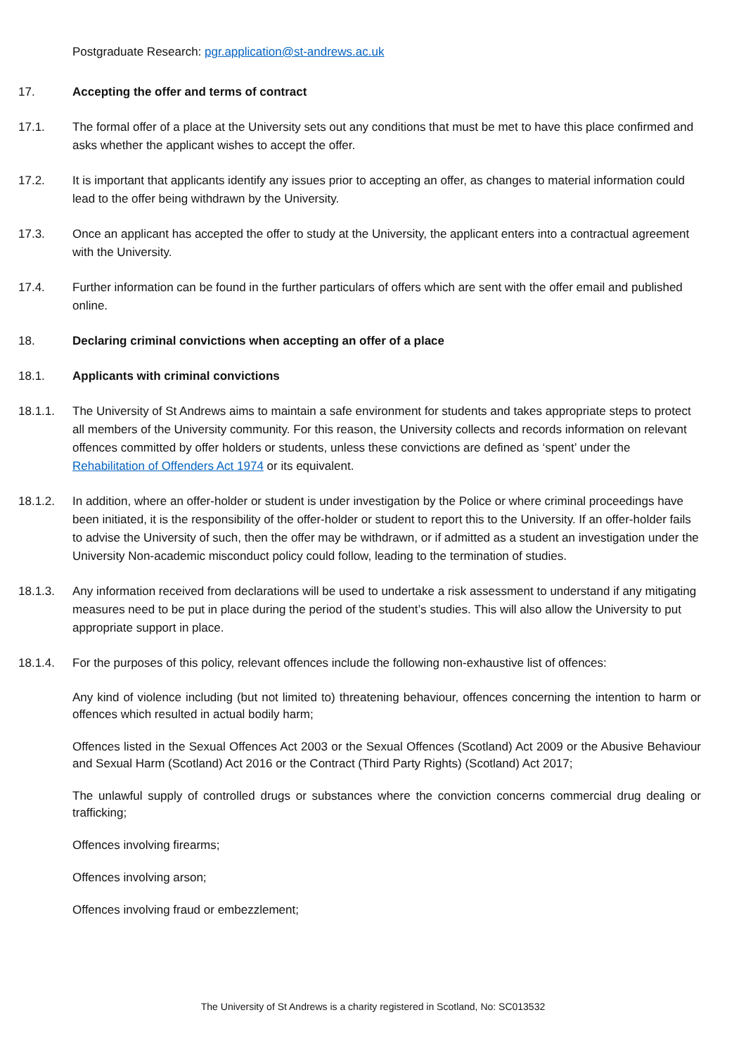Postgraduate Research: pgr.application@st-andrews.ac.uk
17. Accepting the offer and terms of contract
17.1. The formal offer of a place at the University sets out any conditions that must be met to have this place confirmed and asks whether the applicant wishes to accept the offer.
17.2. It is important that applicants identify any issues prior to accepting an offer, as changes to material information could lead to the offer being withdrawn by the University.
17.3. Once an applicant has accepted the offer to study at the University, the applicant enters into a contractual agreement with the University.
17.4. Further information can be found in the further particulars of offers which are sent with the offer email and published online.
18. Declaring criminal convictions when accepting an offer of a place
18.1. Applicants with criminal convictions
18.1.1. The University of St Andrews aims to maintain a safe environment for students and takes appropriate steps to protect all members of the University community. For this reason, the University collects and records information on relevant offences committed by offer holders or students, unless these convictions are defined as ‘spent’ under the Rehabilitation of Offenders Act 1974 or its equivalent.
18.1.2. In addition, where an offer-holder or student is under investigation by the Police or where criminal proceedings have been initiated, it is the responsibility of the offer-holder or student to report this to the University. If an offer-holder fails to advise the University of such, then the offer may be withdrawn, or if admitted as a student an investigation under the University Non-academic misconduct policy could follow, leading to the termination of studies.
18.1.3. Any information received from declarations will be used to undertake a risk assessment to understand if any mitigating measures need to be put in place during the period of the student’s studies. This will also allow the University to put appropriate support in place.
18.1.4. For the purposes of this policy, relevant offences include the following non-exhaustive list of offences:
Any kind of violence including (but not limited to) threatening behaviour, offences concerning the intention to harm or offences which resulted in actual bodily harm;
Offences listed in the Sexual Offences Act 2003 or the Sexual Offences (Scotland) Act 2009 or the Abusive Behaviour and Sexual Harm (Scotland) Act 2016 or the Contract (Third Party Rights) (Scotland) Act 2017;
The unlawful supply of controlled drugs or substances where the conviction concerns commercial drug dealing or trafficking;
Offences involving firearms;
Offences involving arson;
Offences involving fraud or embezzlement;
The University of St Andrews is a charity registered in Scotland, No: SC013532